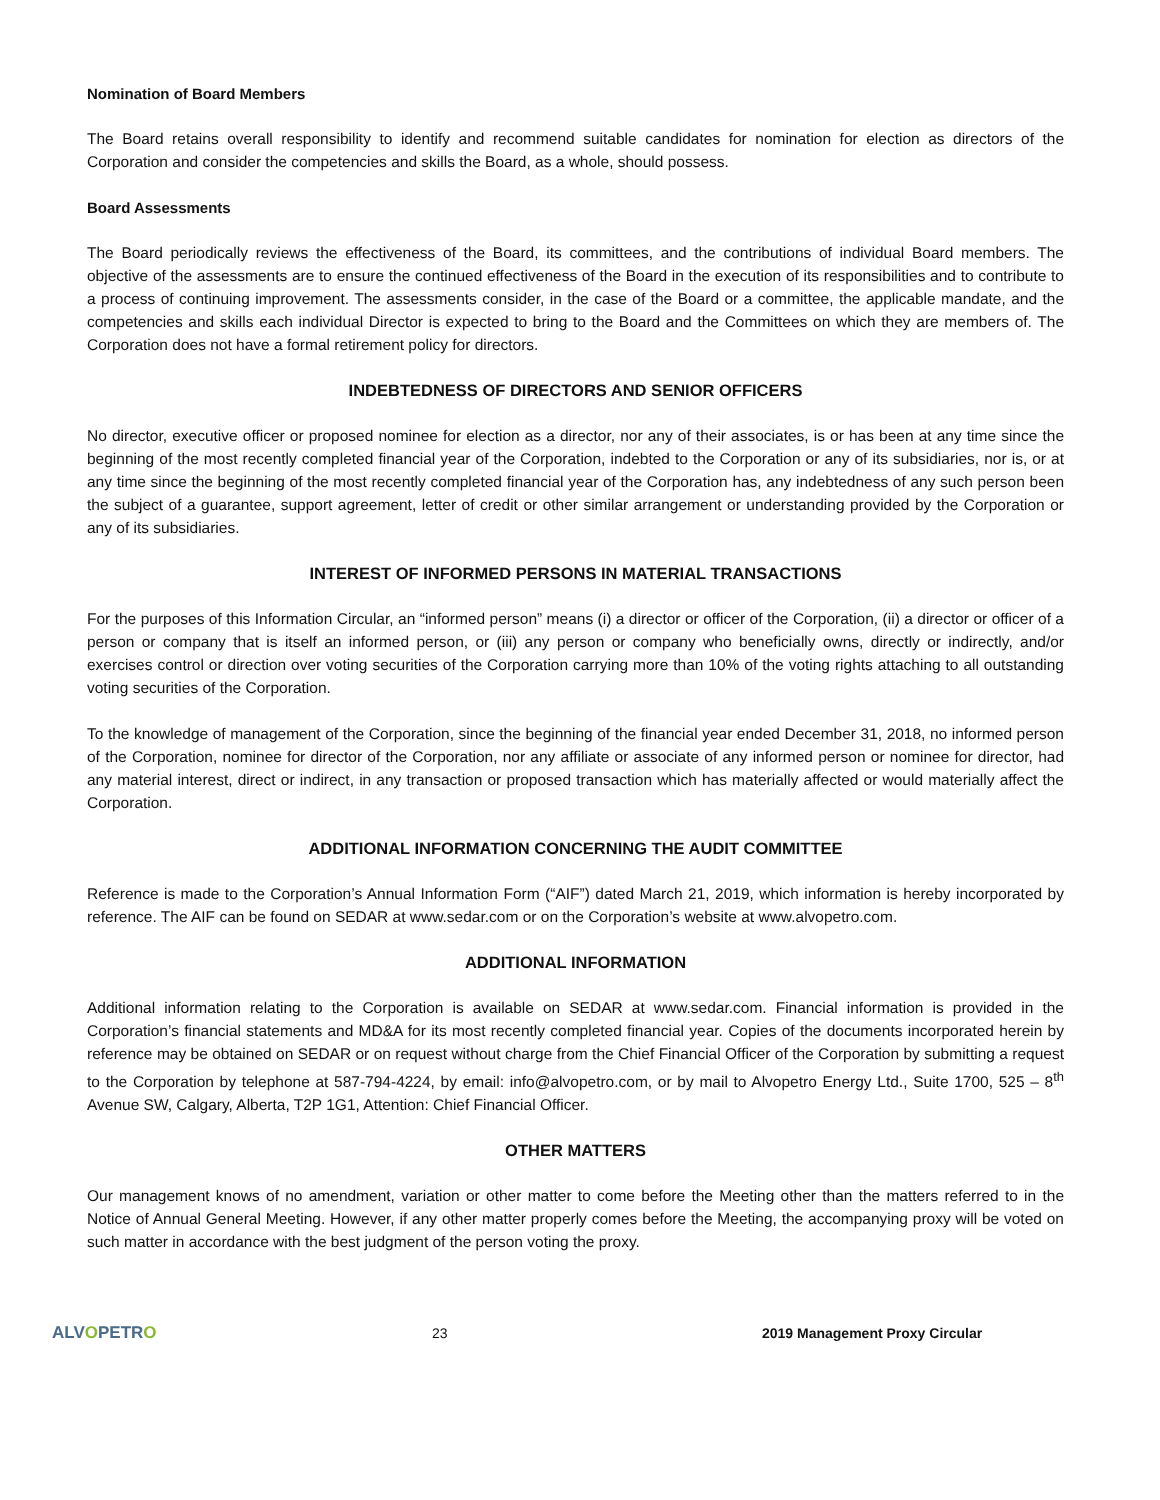Nomination of Board Members
The Board retains overall responsibility to identify and recommend suitable candidates for nomination for election as directors of the Corporation and consider the competencies and skills the Board, as a whole, should possess.
Board Assessments
The Board periodically reviews the effectiveness of the Board, its committees, and the contributions of individual Board members. The objective of the assessments are to ensure the continued effectiveness of the Board in the execution of its responsibilities and to contribute to a process of continuing improvement. The assessments consider, in the case of the Board or a committee, the applicable mandate, and the competencies and skills each individual Director is expected to bring to the Board and the Committees on which they are members of. The Corporation does not have a formal retirement policy for directors.
INDEBTEDNESS OF DIRECTORS AND SENIOR OFFICERS
No director, executive officer or proposed nominee for election as a director, nor any of their associates, is or has been at any time since the beginning of the most recently completed financial year of the Corporation, indebted to the Corporation or any of its subsidiaries, nor is, or at any time since the beginning of the most recently completed financial year of the Corporation has, any indebtedness of any such person been the subject of a guarantee, support agreement, letter of credit or other similar arrangement or understanding provided by the Corporation or any of its subsidiaries.
INTEREST OF INFORMED PERSONS IN MATERIAL TRANSACTIONS
For the purposes of this Information Circular, an “informed person” means (i) a director or officer of the Corporation, (ii) a director or officer of a person or company that is itself an informed person, or (iii) any person or company who beneficially owns, directly or indirectly, and/or exercises control or direction over voting securities of the Corporation carrying more than 10% of the voting rights attaching to all outstanding voting securities of the Corporation.
To the knowledge of management of the Corporation, since the beginning of the financial year ended December 31, 2018, no informed person of the Corporation, nominee for director of the Corporation, nor any affiliate or associate of any informed person or nominee for director, had any material interest, direct or indirect, in any transaction or proposed transaction which has materially affected or would materially affect the Corporation.
ADDITIONAL INFORMATION CONCERNING THE AUDIT COMMITTEE
Reference is made to the Corporation’s Annual Information Form (“AIF”) dated March 21, 2019, which information is hereby incorporated by reference. The AIF can be found on SEDAR at www.sedar.com or on the Corporation’s website at www.alvopetro.com.
ADDITIONAL INFORMATION
Additional information relating to the Corporation is available on SEDAR at www.sedar.com. Financial information is provided in the Corporation’s financial statements and MD&A for its most recently completed financial year. Copies of the documents incorporated herein by reference may be obtained on SEDAR or on request without charge from the Chief Financial Officer of the Corporation by submitting a request to the Corporation by telephone at 587-794-4224, by email: info@alvopetro.com, or by mail to Alvopetro Energy Ltd., Suite 1700, 525 – 8<sup>th</sup> Avenue SW, Calgary, Alberta, T2P 1G1, Attention: Chief Financial Officer.
OTHER MATTERS
Our management knows of no amendment, variation or other matter to come before the Meeting other than the matters referred to in the Notice of Annual General Meeting. However, if any other matter properly comes before the Meeting, the accompanying proxy will be voted on such matter in accordance with the best judgment of the person voting the proxy.
ALVOPETRO
23 2019 Management Proxy Circular